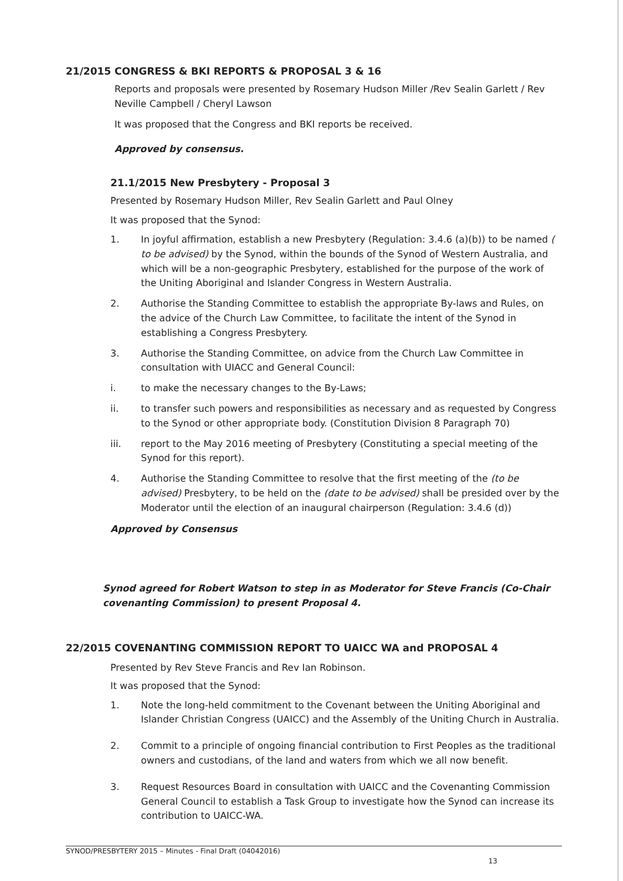21/2015 CONGRESS & BKI REPORTS & PROPOSAL 3 & 16
Reports and proposals were presented by Rosemary Hudson Miller /Rev Sealin Garlett / Rev Neville Campbell / Cheryl Lawson
It was proposed that the Congress and BKI reports be received.
Approved by consensus.
21.1/2015 New Presbytery - Proposal 3
Presented by Rosemary Hudson Miller, Rev Sealin Garlett and Paul Olney
It was proposed that the Synod:
1. In joyful affirmation, establish a new Presbytery (Regulation: 3.4.6 (a)(b)) to be named ( to be advised) by the Synod, within the bounds of the Synod of Western Australia, and which will be a non-geographic Presbytery, established for the purpose of the work of the Uniting Aboriginal and Islander Congress in Western Australia.
2. Authorise the Standing Committee to establish the appropriate By-laws and Rules, on the advice of the Church Law Committee, to facilitate the intent of the Synod in establishing a Congress Presbytery.
3. Authorise the Standing Committee, on advice from the Church Law Committee in consultation with UIACC and General Council:
i. to make the necessary changes to the By-Laws;
ii. to transfer such powers and responsibilities as necessary and as requested by Congress to the Synod or other appropriate body. (Constitution Division 8 Paragraph 70)
iii. report to the May 2016 meeting of Presbytery (Constituting a special meeting of the Synod for this report).
4. Authorise the Standing Committee to resolve that the first meeting of the (to be advised) Presbytery, to be held on the (date to be advised) shall be presided over by the Moderator until the election of an inaugural chairperson (Regulation: 3.4.6 (d))
Approved by Consensus
Synod agreed for Robert Watson to step in as Moderator for Steve Francis (Co-Chair covenanting Commission) to present Proposal 4.
22/2015 COVENANTING COMMISSION REPORT TO UAICC WA and PROPOSAL 4
Presented by Rev Steve Francis and Rev Ian Robinson.
It was proposed that the Synod:
1. Note the long-held commitment to the Covenant between the Uniting Aboriginal and Islander Christian Congress (UAICC) and the Assembly of the Uniting Church in Australia.
2. Commit to a principle of ongoing financial contribution to First Peoples as the traditional owners and custodians, of the land and waters from which we all now benefit.
3. Request Resources Board in consultation with UAICC and the Covenanting Commission General Council to establish a Task Group to investigate how the Synod can increase its contribution to UAICC-WA.
SYNOD/PRESBYTERY 2015 – Minutes - Final Draft (04042016)
13